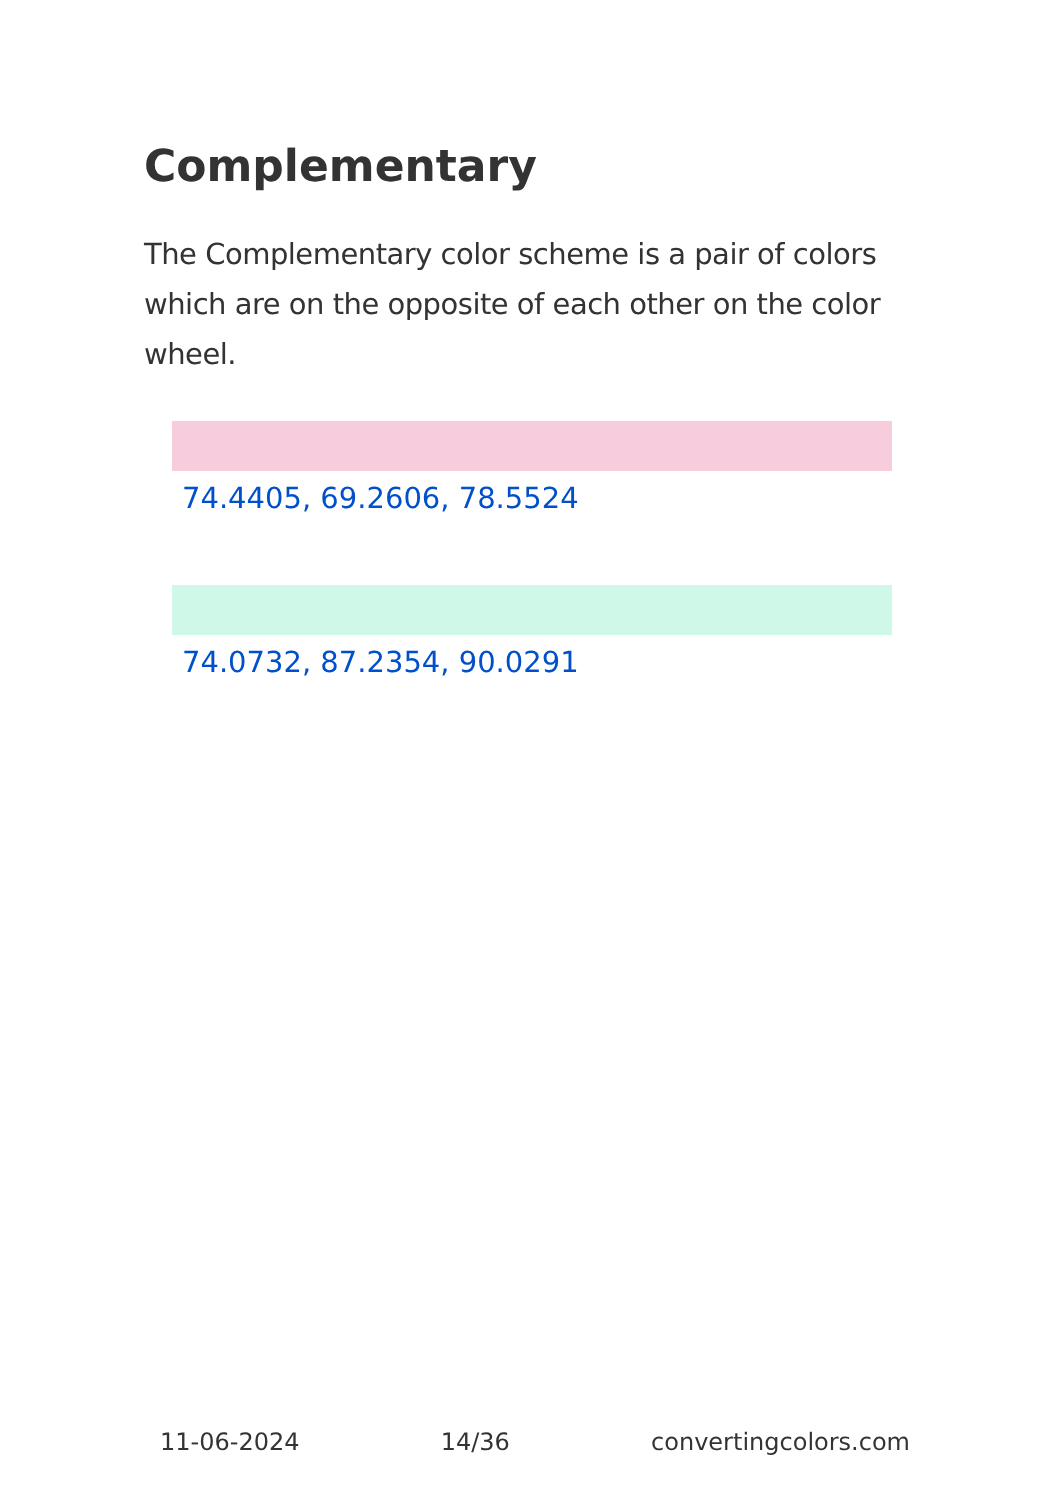Complementary
The Complementary color scheme is a pair of colors which are on the opposite of each other on the color wheel.
74.4405, 69.2606, 78.5524
74.0732, 87.2354, 90.0291
11-06-2024 14/36 convertingcolors.com